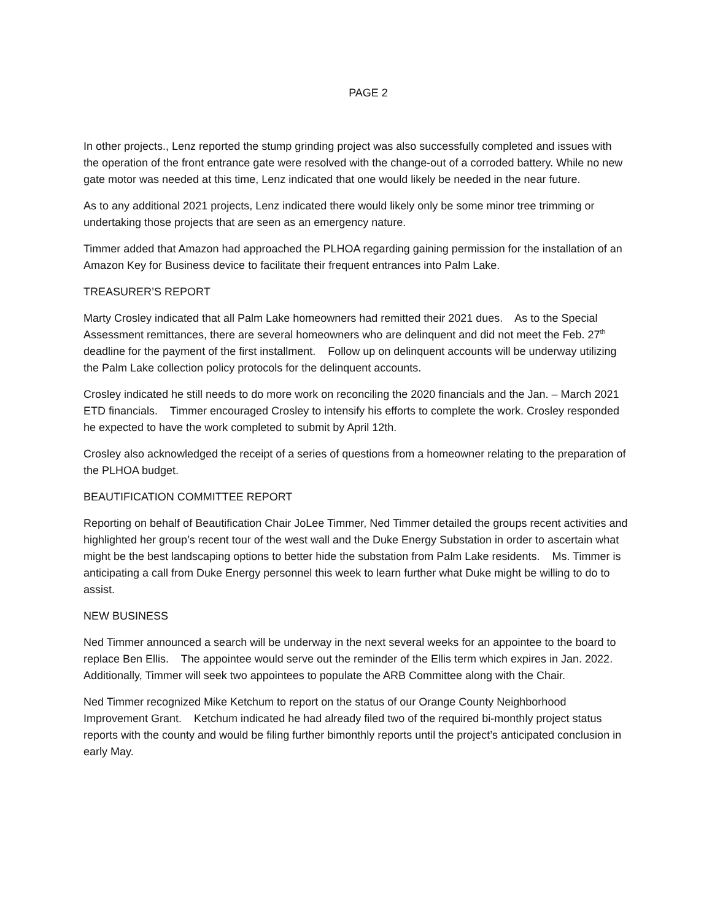PAGE 2
In other projects., Lenz reported the stump grinding project was also successfully completed and issues with the operation of the front entrance gate were resolved with the change-out of a corroded battery. While no new gate motor was needed at this time, Lenz indicated that one would likely be needed in the near future.
As to any additional 2021 projects, Lenz indicated there would likely only be some minor tree trimming or undertaking those projects that are seen as an emergency nature.
Timmer added that Amazon had approached the PLHOA regarding gaining permission for the installation of an Amazon Key for Business device to facilitate their frequent entrances into Palm Lake.
TREASURER’S REPORT
Marty Crosley indicated that all Palm Lake homeowners had remitted their 2021 dues. As to the Special Assessment remittances, there are several homeowners who are delinquent and did not meet the Feb. 27<sup>th</sup> deadline for the payment of the first installment. Follow up on delinquent accounts will be underway utilizing the Palm Lake collection policy protocols for the delinquent accounts.
Crosley indicated he still needs to do more work on reconciling the 2020 financials and the Jan. – March 2021 ETD financials. Timmer encouraged Crosley to intensify his efforts to complete the work. Crosley responded he expected to have the work completed to submit by April 12th.
Crosley also acknowledged the receipt of a series of questions from a homeowner relating to the preparation of the PLHOA budget.
BEAUTIFICATION COMMITTEE REPORT
Reporting on behalf of Beautification Chair JoLee Timmer, Ned Timmer detailed the groups recent activities and highlighted her group’s recent tour of the west wall and the Duke Energy Substation in order to ascertain what might be the best landscaping options to better hide the substation from Palm Lake residents. Ms. Timmer is anticipating a call from Duke Energy personnel this week to learn further what Duke might be willing to do to assist.
NEW BUSINESS
Ned Timmer announced a search will be underway in the next several weeks for an appointee to the board to replace Ben Ellis. The appointee would serve out the reminder of the Ellis term which expires in Jan. 2022. Additionally, Timmer will seek two appointees to populate the ARB Committee along with the Chair.
Ned Timmer recognized Mike Ketchum to report on the status of our Orange County Neighborhood Improvement Grant. Ketchum indicated he had already filed two of the required bi-monthly project status reports with the county and would be filing further bimonthly reports until the project’s anticipated conclusion in early May.